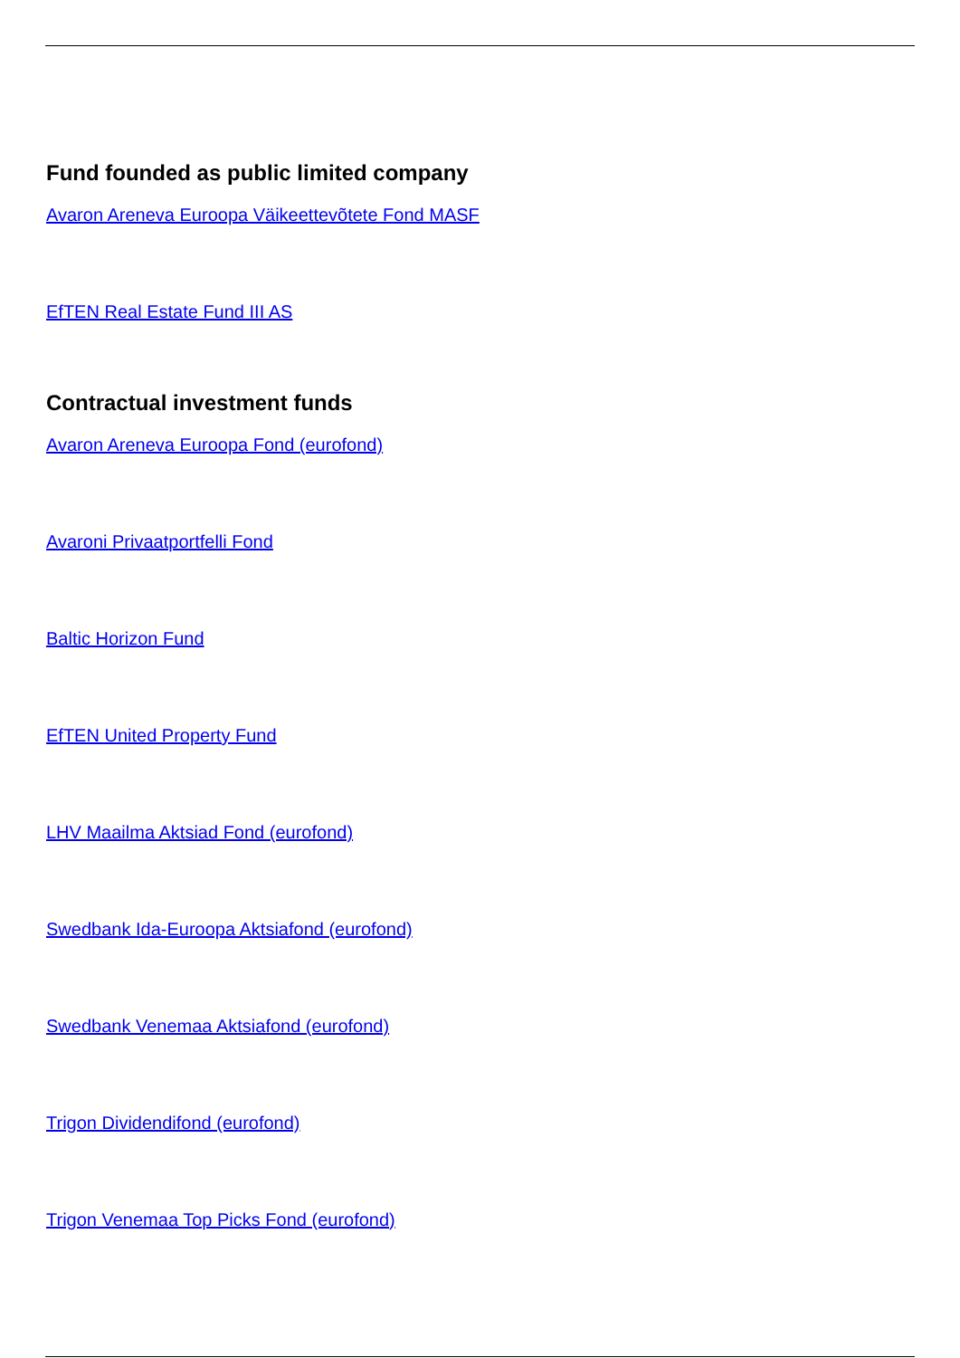Fund founded as public limited company
Avaron Areneva Euroopa Väikeettevõtete Fond MASF
EfTEN Real Estate Fund III AS
Contractual investment funds
Avaron Areneva Euroopa Fond (eurofond)
Avaroni Privaatportfelli Fond
Baltic Horizon Fund
EfTEN United Property Fund
LHV Maailma Aktsiad Fond (eurofond)
Swedbank Ida-Euroopa Aktsiafond (eurofond)
Swedbank Venemaa Aktsiafond (eurofond)
Trigon Dividendifond (eurofond)
Trigon Venemaa Top Picks Fond (eurofond)